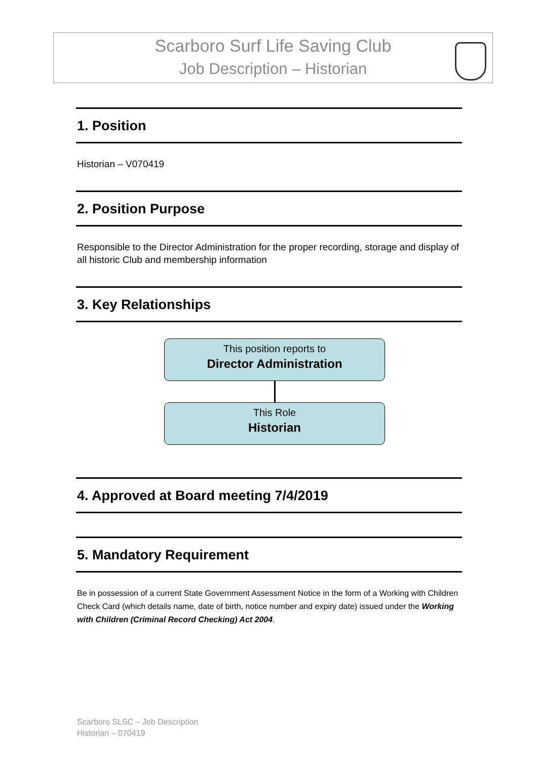Scarboro Surf Life Saving Club
Job Description – Historian
1. Position
Historian – V070419
2. Position Purpose
Responsible to the Director Administration for the proper recording, storage and display of all historic Club and membership information
3. Key Relationships
This position reports to
Director Administration
This Role
Historian
4. Approved at Board meeting 7/4/2019
5. Mandatory Requirement
Be in possession of a current State Government Assessment Notice in the form of a Working with Children Check Card (which details name, date of birth, notice number and expiry date) issued under the Working with Children (Criminal Record Checking) Act 2004.
Scarboro SLSC – Job Description
Historian – 070419